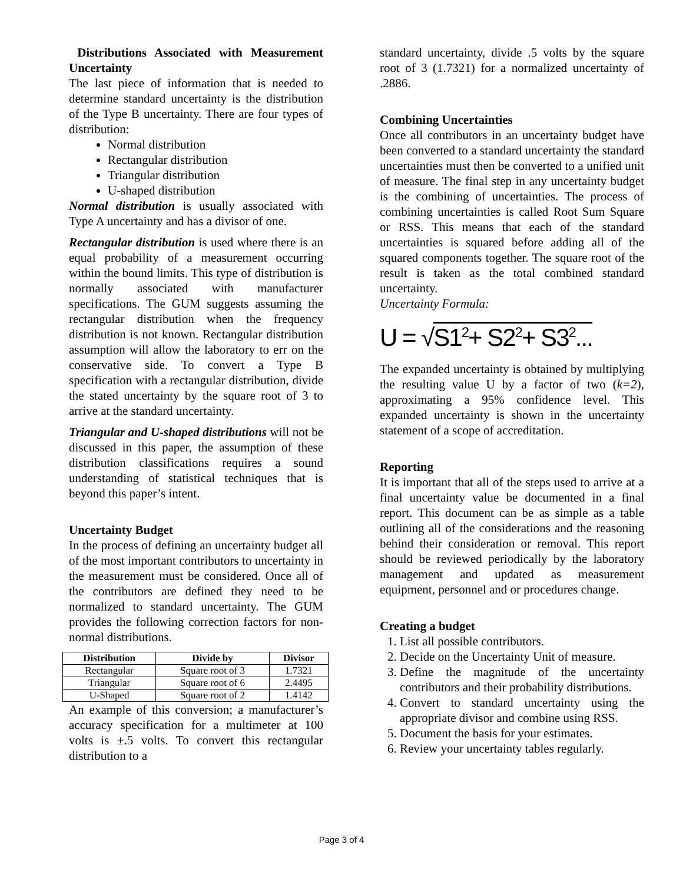Distributions Associated with Measurement Uncertainty
The last piece of information that is needed to determine standard uncertainty is the distribution of the Type B uncertainty. There are four types of distribution:
Normal distribution
Rectangular distribution
Triangular distribution
U-shaped distribution
Normal distribution is usually associated with Type A uncertainty and has a divisor of one.
Rectangular distribution is used where there is an equal probability of a measurement occurring within the bound limits. This type of distribution is normally associated with manufacturer specifications. The GUM suggests assuming the rectangular distribution when the frequency distribution is not known. Rectangular distribution assumption will allow the laboratory to err on the conservative side. To convert a Type B specification with a rectangular distribution, divide the stated uncertainty by the square root of 3 to arrive at the standard uncertainty.
Triangular and U-shaped distributions will not be discussed in this paper, the assumption of these distribution classifications requires a sound understanding of statistical techniques that is beyond this paper’s intent.
Uncertainty Budget
In the process of defining an uncertainty budget all of the most important contributors to uncertainty in the measurement must be considered. Once all of the contributors are defined they need to be normalized to standard uncertainty. The GUM provides the following correction factors for non-normal distributions.
| Distribution | Divide by | Divisor |
| --- | --- | --- |
| Rectangular | Square root of 3 | 1.7321 |
| Triangular | Square root of 6 | 2.4495 |
| U-Shaped | Square root of 2 | 1.4142 |
An example of this conversion; a manufacturer’s accuracy specification for a multimeter at 100 volts is ±.5 volts. To convert this rectangular distribution to a
standard uncertainty, divide .5 volts by the square root of 3 (1.7321) for a normalized uncertainty of .2886.
Combining Uncertainties
Once all contributors in an uncertainty budget have been converted to a standard uncertainty the standard uncertainties must then be converted to a unified unit of measure. The final step in any uncertainty budget is the combining of uncertainties. The process of combining uncertainties is called Root Sum Square or RSS. This means that each of the standard uncertainties is squared before adding all of the squared components together. The square root of the result is taken as the total combined standard uncertainty.
Uncertainty Formula:
U = √S1<sup>2</sup>+ S2<sup>2</sup>+ S3<sup>2</sup>...
The expanded uncertainty is obtained by multiplying the resulting value U by a factor of two (k=2), approximating a 95% confidence level. This expanded uncertainty is shown in the uncertainty statement of a scope of accreditation.
Reporting
It is important that all of the steps used to arrive at a final uncertainty value be documented in a final report. This document can be as simple as a table outlining all of the considerations and the reasoning behind their consideration or removal. This report should be reviewed periodically by the laboratory management and updated as measurement equipment, personnel and or procedures change.
Creating a budget
1. List all possible contributors.
2. Decide on the Uncertainty Unit of measure.
3. Define the magnitude of the uncertainty contributors and their probability distributions.
4. Convert to standard uncertainty using the appropriate divisor and combine using RSS.
5. Document the basis for your estimates.
6. Review your uncertainty tables regularly.
Page 3 of 4